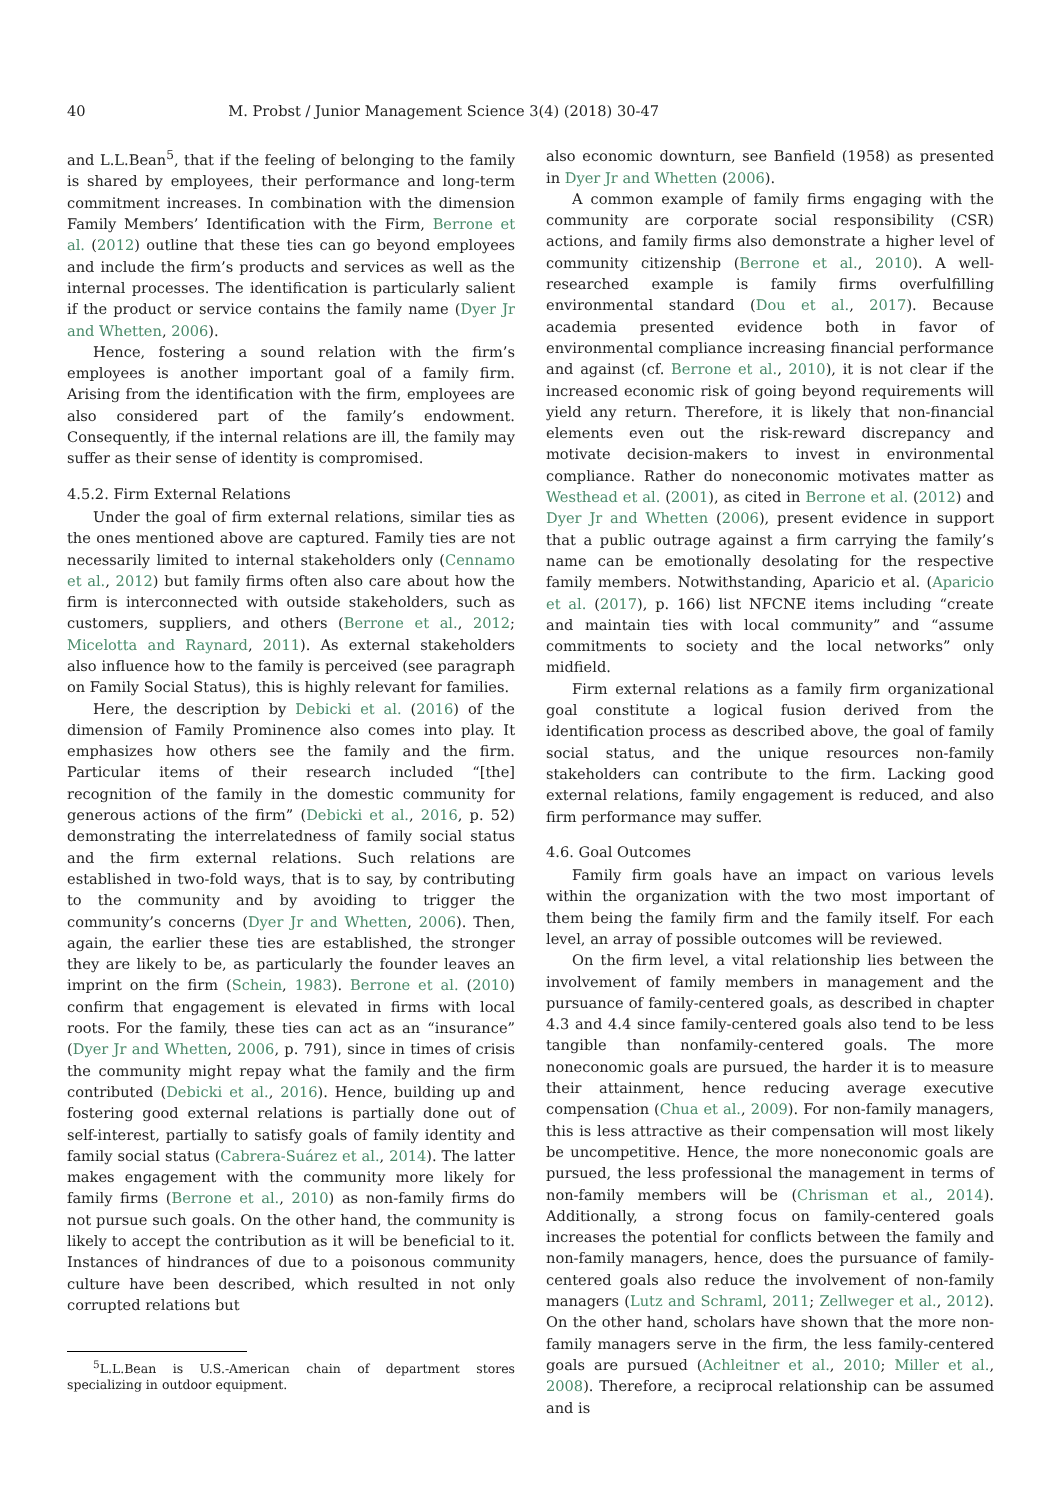40 M. Probst / Junior Management Science 3(4) (2018) 30-47
and L.L.Bean<sup>5</sup>, that if the feeling of belonging to the family is shared by employees, their performance and long-term commitment increases. In combination with the dimension Family Members’ Identification with the Firm, Berrone et al. (2012) outline that these ties can go beyond employees and include the firm’s products and services as well as the internal processes. The identification is particularly salient if the product or service contains the family name (Dyer Jr and Whetten, 2006).
Hence, fostering a sound relation with the firm’s employees is another important goal of a family firm. Arising from the identification with the firm, employees are also considered part of the family’s endowment. Consequently, if the internal relations are ill, the family may suffer as their sense of identity is compromised.
4.5.2. Firm External Relations
Under the goal of firm external relations, similar ties as the ones mentioned above are captured. Family ties are not necessarily limited to internal stakeholders only (Cennamo et al., 2012) but family firms often also care about how the firm is interconnected with outside stakeholders, such as customers, suppliers, and others (Berrone et al., 2012; Micelotta and Raynard, 2011). As external stakeholders also influence how to the family is perceived (see paragraph on Family Social Status), this is highly relevant for families.
Here, the description by Debicki et al. (2016) of the dimension of Family Prominence also comes into play. It emphasizes how others see the family and the firm. Particular items of their research included “[the] recognition of the family in the domestic community for generous actions of the firm” (Debicki et al., 2016, p. 52) demonstrating the interrelatedness of family social status and the firm external relations. Such relations are established in two-fold ways, that is to say, by contributing to the community and by avoiding to trigger the community’s concerns (Dyer Jr and Whetten, 2006). Then, again, the earlier these ties are established, the stronger they are likely to be, as particularly the founder leaves an imprint on the firm (Schein, 1983). Berrone et al. (2010) confirm that engagement is elevated in firms with local roots. For the family, these ties can act as an “insurance” (Dyer Jr and Whetten, 2006, p. 791), since in times of crisis the community might repay what the family and the firm contributed (Debicki et al., 2016). Hence, building up and fostering good external relations is partially done out of self-interest, partially to satisfy goals of family identity and family social status (Cabrera-Suárez et al., 2014). The latter makes engagement with the community more likely for family firms (Berrone et al., 2010) as non-family firms do not pursue such goals. On the other hand, the community is likely to accept the contribution as it will be beneficial to it. Instances of hindrances of due to a poisonous community culture have been described, which resulted in not only corrupted relations but
<sup>5</sup> L.L.Bean is U.S.-American chain of department stores specializing in outdoor equipment.
also economic downturn, see Banfield (1958) as presented in Dyer Jr and Whetten (2006).
A common example of family firms engaging with the community are corporate social responsibility (CSR) actions, and family firms also demonstrate a higher level of community citizenship (Berrone et al., 2010). A well-researched example is family firms overfulfilling environmental standard (Dou et al., 2017). Because academia presented evidence both in favor of environmental compliance increasing financial performance and against (cf. Berrone et al., 2010), it is not clear if the increased economic risk of going beyond requirements will yield any return. Therefore, it is likely that non-financial elements even out the risk-reward discrepancy and motivate decision-makers to invest in environmental compliance. Rather do noneconomic motivates matter as Westhead et al. (2001), as cited in Berrone et al. (2012) and Dyer Jr and Whetten (2006), present evidence in support that a public outrage against a firm carrying the family’s name can be emotionally desolating for the respective family members. Notwithstanding, Aparicio et al. (Aparicio et al. (2017), p. 166) list NFCNE items including “create and maintain ties with local community” and “assume commitments to society and the local networks” only midfield.
Firm external relations as a family firm organizational goal constitute a logical fusion derived from the identification process as described above, the goal of family social status, and the unique resources non-family stakeholders can contribute to the firm. Lacking good external relations, family engagement is reduced, and also firm performance may suffer.
4.6. Goal Outcomes
Family firm goals have an impact on various levels within the organization with the two most important of them being the family firm and the family itself. For each level, an array of possible outcomes will be reviewed.
On the firm level, a vital relationship lies between the involvement of family members in management and the pursuance of family-centered goals, as described in chapter 4.3 and 4.4 since family-centered goals also tend to be less tangible than nonfamily-centered goals. The more noneconomic goals are pursued, the harder it is to measure their attainment, hence reducing average executive compensation (Chua et al., 2009). For non-family managers, this is less attractive as their compensation will most likely be uncompetitive. Hence, the more noneconomic goals are pursued, the less professional the management in terms of non-family members will be (Chrisman et al., 2014). Additionally, a strong focus on family-centered goals increases the potential for conflicts between the family and non-family managers, hence, does the pursuance of family-centered goals also reduce the involvement of non-family managers (Lutz and Schraml, 2011; Zellweger et al., 2012). On the other hand, scholars have shown that the more non-family managers serve in the firm, the less family-centered goals are pursued (Achleitner et al., 2010; Miller et al., 2008). Therefore, a reciprocal relationship can be assumed and is